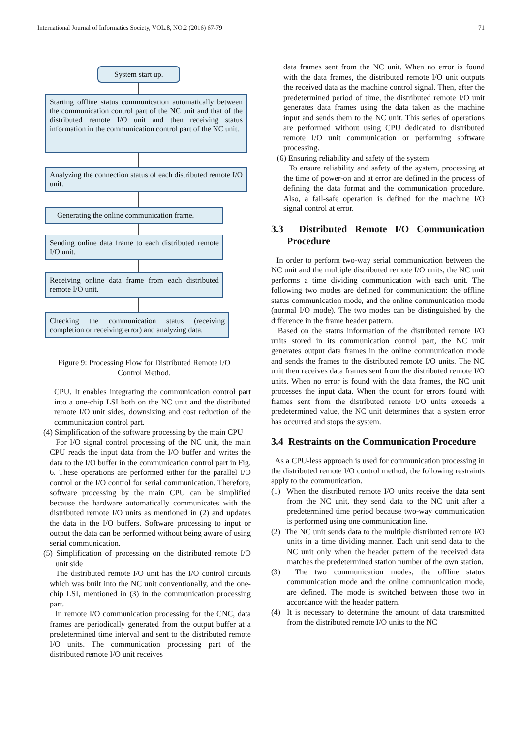International Journal of Informatics Society, VOL.8, NO.2 (2016) 67-79 71
System start up.
Starting offline status communication automatically between the communication control part of the NC unit and that of the distributed remote I/O unit and then receiving status information in the communication control part of the NC unit.
Analyzing the connection status of each distributed remote I/O unit.
Generating the online communication frame.
Sending online data frame to each distributed remote I/O unit.
Receiving online data frame from each distributed remote I/O unit.
Checking the communication status (receiving completion or receiving error) and analyzing data.
Figure 9: Processing Flow for Distributed Remote I/O
Control Method.
CPU. It enables integrating the communication control part into a one-chip LSI both on the NC unit and the distributed remote I/O unit sides, downsizing and cost reduction of the communication control part.
(4) Simplification of the software processing by the main CPU
For I/O signal control processing of the NC unit, the main CPU reads the input data from the I/O buffer and writes the data to the I/O buffer in the communication control part in Fig. 6. These operations are performed either for the parallel I/O control or the I/O control for serial communication. Therefore, software processing by the main CPU can be simplified because the hardware automatically communicates with the distributed remote I/O units as mentioned in (2) and updates the data in the I/O buffers. Software processing to input or output the data can be performed without being aware of using serial communication.
(5) Simplification of processing on the distributed remote I/O unit side
The distributed remote I/O unit has the I/O control circuits which was built into the NC unit conventionally, and the one-chip LSI, mentioned in (3) in the communication processing part.
In remote I/O communication processing for the CNC, data frames are periodically generated from the output buffer at a predetermined time interval and sent to the distributed remote I/O units. The communication processing part of the distributed remote I/O unit receives
data frames sent from the NC unit. When no error is found with the data frames, the distributed remote I/O unit outputs the received data as the machine control signal. Then, after the predetermined period of time, the distributed remote I/O unit generates data frames using the data taken as the machine input and sends them to the NC unit. This series of operations are performed without using CPU dedicated to distributed remote I/O unit communication or performing software processing.
(6) Ensuring reliability and safety of the system
To ensure reliability and safety of the system, processing at the time of power-on and at error are defined in the process of defining the data format and the communication procedure. Also, a fail-safe operation is defined for the machine I/O signal control at error.
3.3 Distributed Remote I/O Communication Procedure
In order to perform two-way serial communication between the NC unit and the multiple distributed remote I/O units, the NC unit performs a time dividing communication with each unit. The following two modes are defined for communication: the offline status communication mode, and the online communication mode (normal I/O mode). The two modes can be distinguished by the difference in the frame header pattern.
Based on the status information of the distributed remote I/O units stored in its communication control part, the NC unit generates output data frames in the online communication mode and sends the frames to the distributed remote I/O units. The NC unit then receives data frames sent from the distributed remote I/O units. When no error is found with the data frames, the NC unit processes the input data. When the count for errors found with frames sent from the distributed remote I/O units exceeds a predetermined value, the NC unit determines that a system error has occurred and stops the system.
3.4 Restraints on the Communication Procedure
As a CPU-less approach is used for communication processing in the distributed remote I/O control method, the following restraints apply to the communication.
(1) When the distributed remote I/O units receive the data sent from the NC unit, they send data to the NC unit after a predetermined time period because two-way communication is performed using one communication line.
(2) The NC unit sends data to the multiple distributed remote I/O units in a time dividing manner. Each unit send data to the NC unit only when the header pattern of the received data matches the predetermined station number of the own station.
(3) The two communication modes, the offline status communication mode and the online communication mode, are defined. The mode is switched between those two in accordance with the header pattern.
(4) It is necessary to determine the amount of data transmitted from the distributed remote I/O units to the NC